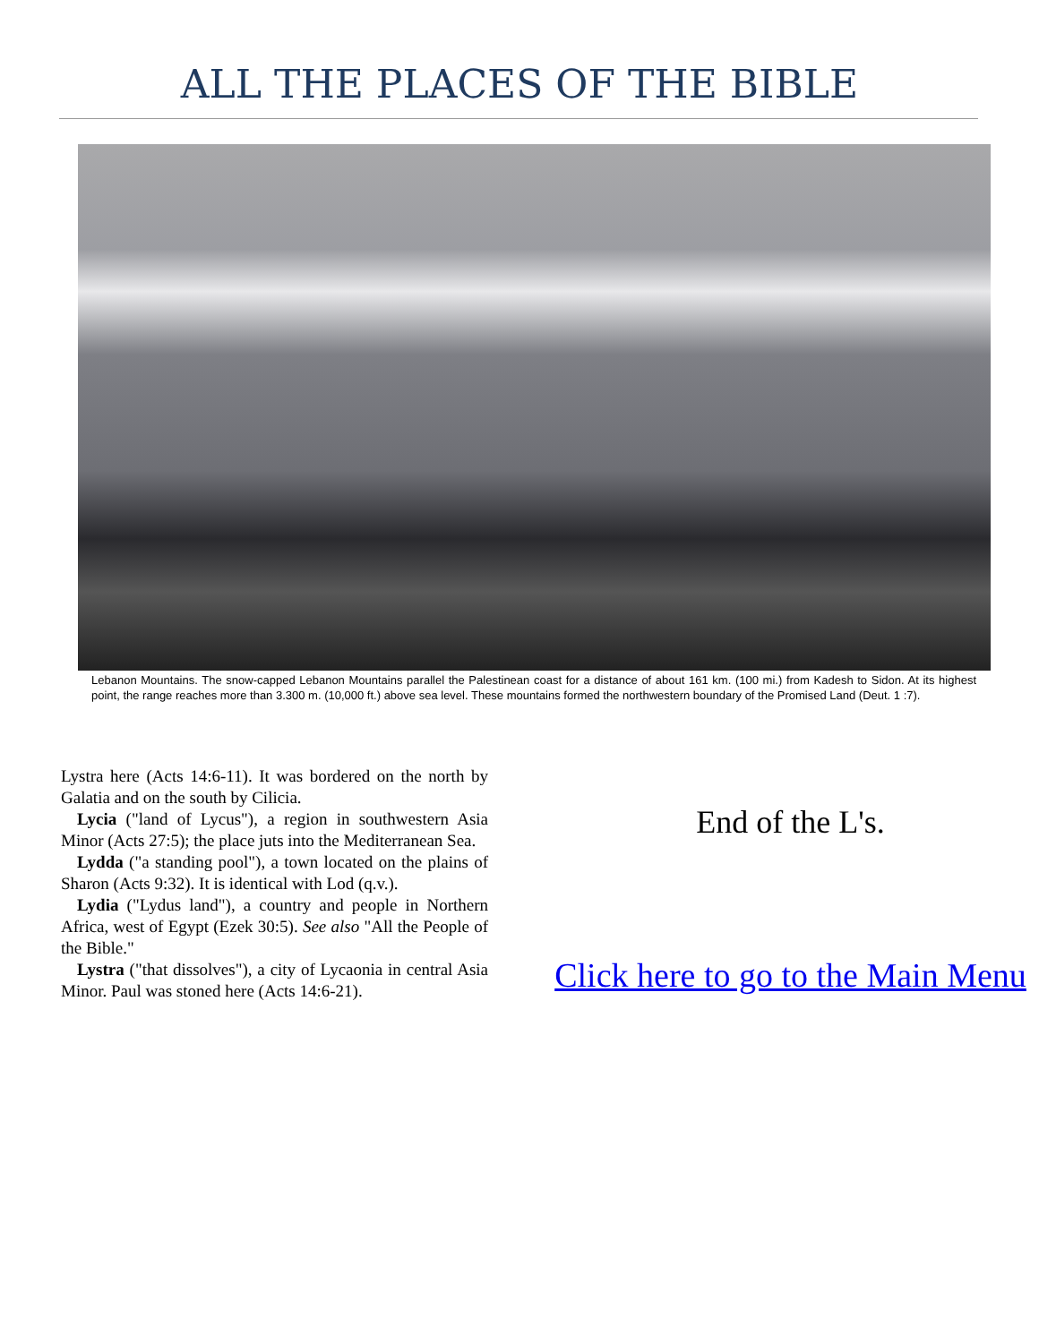ALL THE PLACES OF THE BIBLE
Lebanon Mountains. The snow-capped Lebanon Mountains parallel the Palestinean coast for a distance of about 161 km. (100 mi.) from Kadesh to Sidon. At its highest point, the range reaches more than 3.300 m. (10,000 ft.) above sea level. These mountains formed the northwestern boundary of the Promised Land (Deut. 1 :7).
Lystra here (Acts 14:6-11). It was bordered on the north by Galatia and on the south by Cilicia.
Lycia ("land of Lycus"), a region in southwestern Asia Minor (Acts 27:5); the place juts into the Mediterranean Sea.
Lydda ("a standing pool"), a town located on the plains of Sharon (Acts 9:32). It is identical with Lod (q.v.).
Lydia ("Lydus land"), a country and people in Northern Africa, west of Egypt (Ezek 30:5). See also "All the People of the Bible."
Lystra ("that dissolves"), a city of Lycaonia in central Asia Minor. Paul was stoned here (Acts 14:6-21).
End of the L's.
Click here to go to the Main Menu